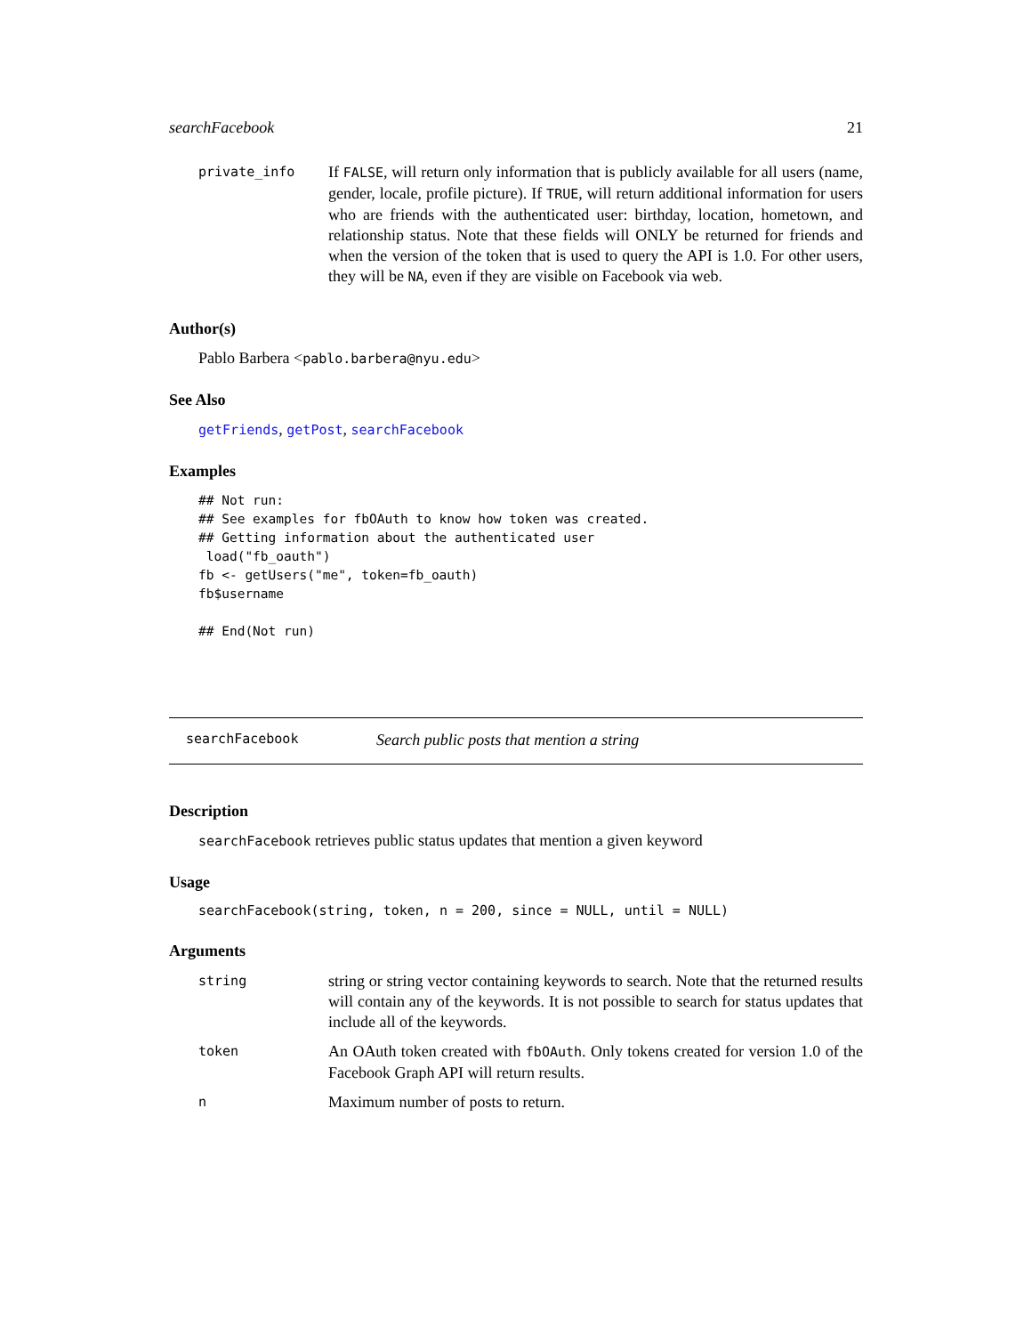searchFacebook 21
| private_info | If FALSE , will return only information that is publicly available for all users (name, gender, locale, profile picture). If TRUE , will return additional information for users who are friends with the authenticated user: birthday, location, hometown, and relationship status. Note that these fields will ONLY be returned for friends and when the version of the token that is used to query the API is 1.0. For other users, they will be NA , even if they are visible on Facebook via web. |
Author(s)
Pablo Barbera <pablo.barbera@nyu.edu>
See Also
getFriends, getPost, searchFacebook
Examples
## Not run:
## See examples for fbOAuth to know how token was created.
## Getting information about the authenticated user
 load("fb_oauth")
fb <- getUsers("me", token=fb_oauth)
fb$username

## End(Not run)
searchFacebook Search public posts that mention a string
Description
searchFacebook retrieves public status updates that mention a given keyword
Usage
searchFacebook(string, token, n = 200, since = NULL, until = NULL)
Arguments
| string | string or string vector containing keywords to search. Note that the returned results will contain any of the keywords. It is not possible to search for status updates that include all of the keywords. |
| token | An OAuth token created with fbOAuth . Only tokens created for version 1.0 of the Facebook Graph API will return results. |
| n | Maximum number of posts to return. |